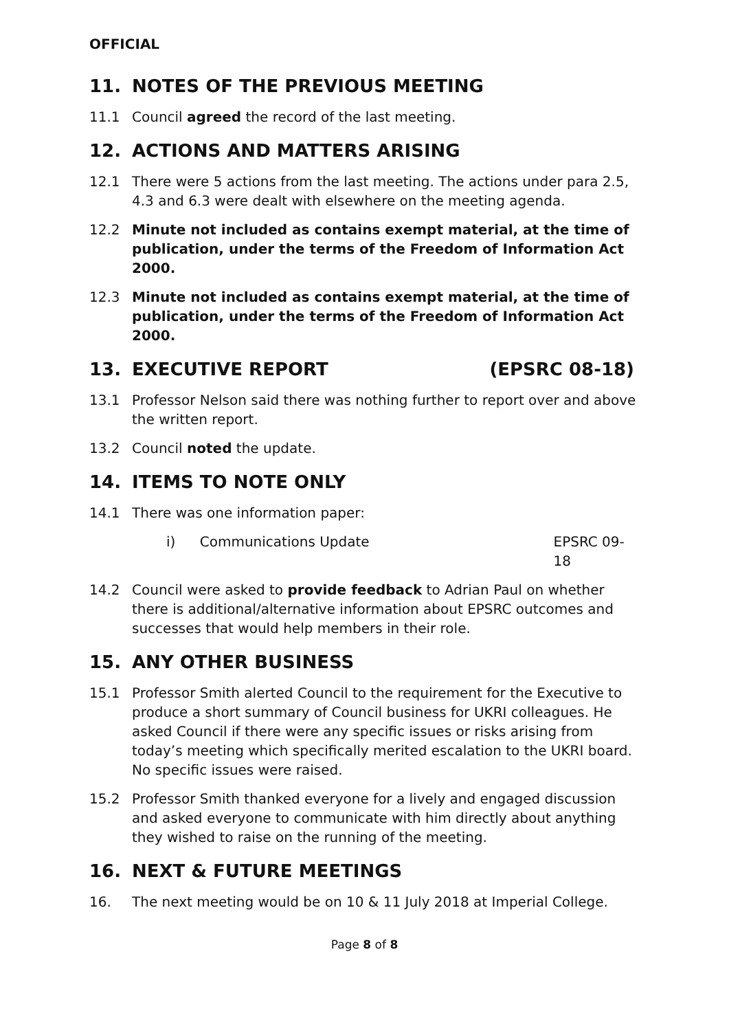OFFICIAL
11. NOTES OF THE PREVIOUS MEETING
11.1 Council agreed the record of the last meeting.
12. ACTIONS AND MATTERS ARISING
12.1 There were 5 actions from the last meeting. The actions under para 2.5, 4.3 and 6.3 were dealt with elsewhere on the meeting agenda.
12.2 Minute not included as contains exempt material, at the time of publication, under the terms of the Freedom of Information Act 2000.
12.3 Minute not included as contains exempt material, at the time of publication, under the terms of the Freedom of Information Act 2000.
13. EXECUTIVE REPORT (EPSRC 08-18)
13.1 Professor Nelson said there was nothing further to report over and above the written report.
13.2 Council noted the update.
14. ITEMS TO NOTE ONLY
14.1 There was one information paper:
i) Communications Update EPSRC 09-18
14.2 Council were asked to provide feedback to Adrian Paul on whether there is additional/alternative information about EPSRC outcomes and successes that would help members in their role.
15. ANY OTHER BUSINESS
15.1 Professor Smith alerted Council to the requirement for the Executive to produce a short summary of Council business for UKRI colleagues. He asked Council if there were any specific issues or risks arising from today’s meeting which specifically merited escalation to the UKRI board. No specific issues were raised.
15.2 Professor Smith thanked everyone for a lively and engaged discussion and asked everyone to communicate with him directly about anything they wished to raise on the running of the meeting.
16. NEXT & FUTURE MEETINGS
16. The next meeting would be on 10 & 11 July 2018 at Imperial College.
Page 8 of 8